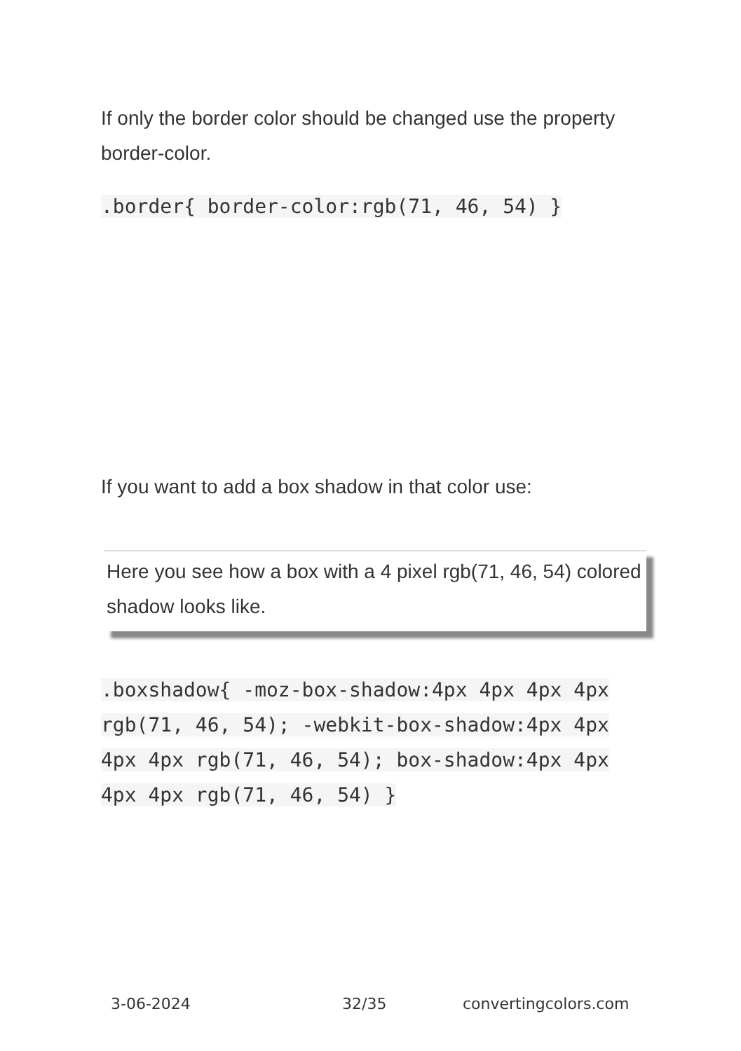If only the border color should be changed use the property border-color.
.border{ border-color:rgb(71, 46, 54) }
If you want to add a box shadow in that color use:
Here you see how a box with a 4 pixel rgb(71, 46, 54) colored shadow looks like.
.boxshadow{ -moz-box-shadow:4px 4px 4px 4px rgb(71, 46, 54); -webkit-box-shadow:4px 4px 4px 4px rgb(71, 46, 54); box-shadow:4px 4px 4px 4px rgb(71, 46, 54) }
3-06-2024 32/35 convertingcolors.com